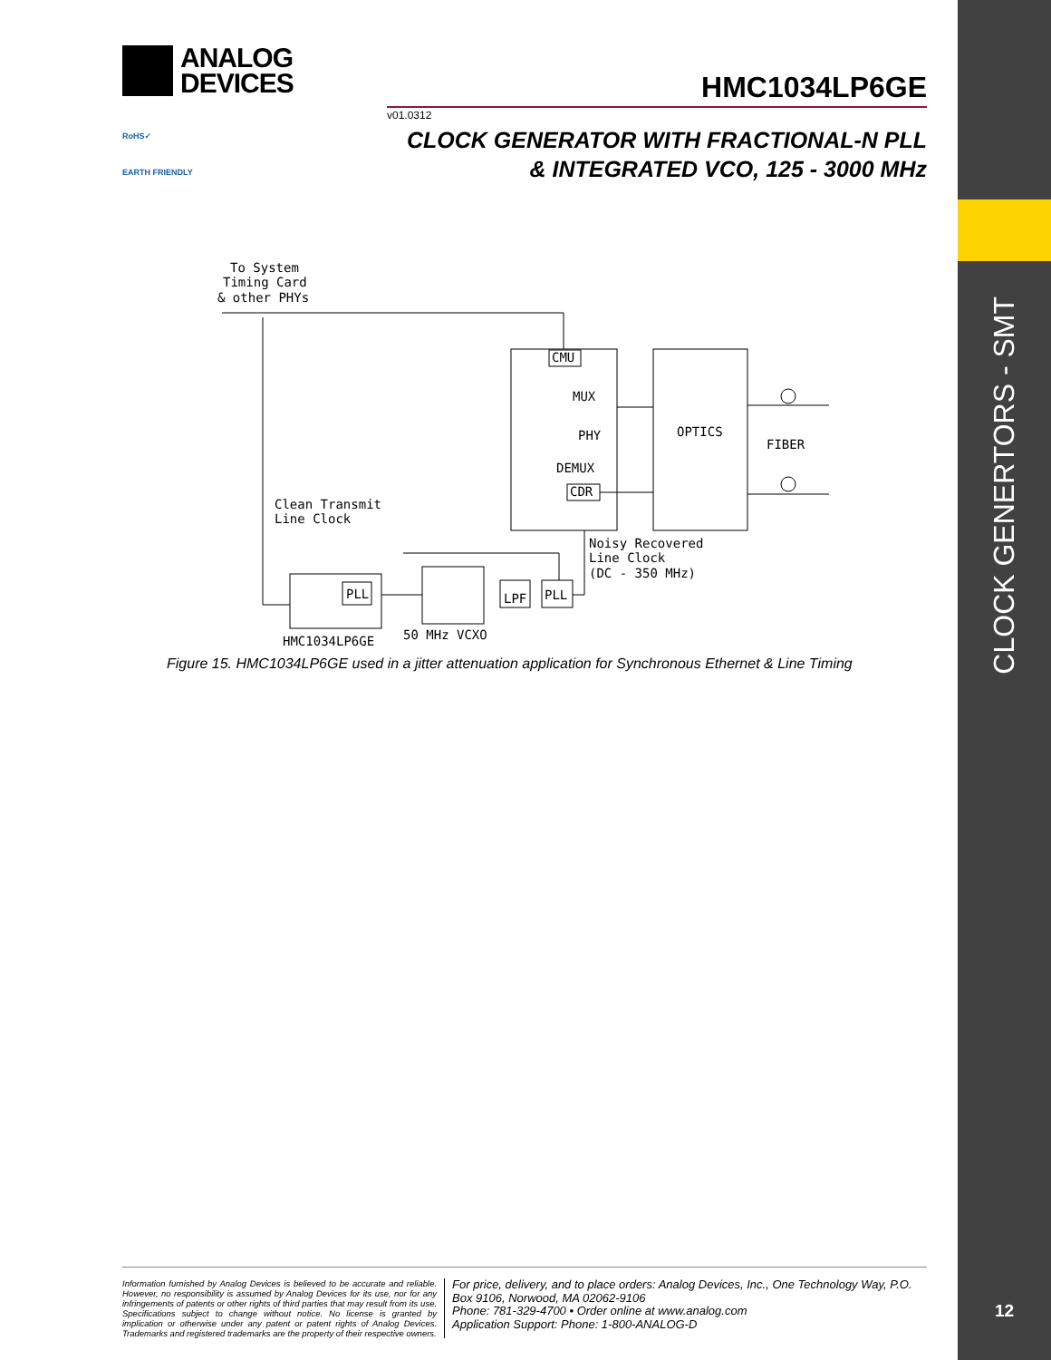CLOCK GENERTORS - SMT
12
ANALOG
DEVICES
HMC1034LP6GE
v01.0312
CLOCK GENERATOR WITH FRACTIONAL-N PLL
& INTEGRATED VCO, 125 - 3000 MHz
RoHS✓
EARTH FRIENDLY
To System
Timing Card
& other PHYs
CMU
MUX
PHY
DEMUX
CDR
OPTICS
FIBER
Clean Transmit
Line Clock
Noisy Recovered
Line Clock
(DC - 350 MHz)
PLL
LPF
PLL
HMC1034LP6GE
50 MHz VCXO
Figure 15. HMC1034LP6GE used in a jitter attenuation application for Synchronous Ethernet & Line Timing
Information furnished by Analog Devices is believed to be accurate and reliable. However, no responsibility is assumed by Analog Devices for its use, nor for any infringements of patents or other rights of third parties that may result from its use. Specifications subject to change without notice. No license is granted by implication or otherwise under any patent or patent rights of Analog Devices. Trademarks and registered trademarks are the property of their respective owners.
For price, delivery, and to place orders: Analog Devices, Inc., One Technology Way, P.O. Box 9106, Norwood, MA 02062-9106
Phone: 781-329-4700 • Order online at www.analog.com
Application Support: Phone: 1-800-ANALOG-D